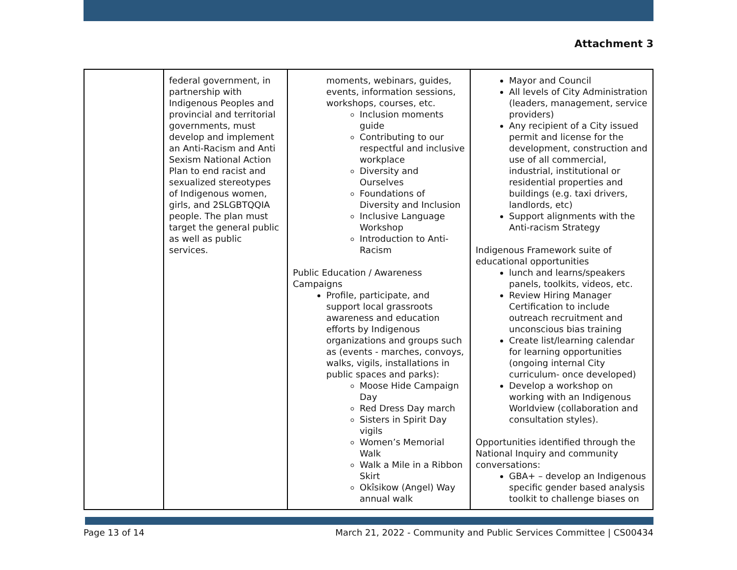Attachment 3
| | federal government, in partnership with Indigenous Peoples and provincial and territorial governments, must develop and implement an Anti-Racism and Anti Sexism National Action Plan to end racist and sexualized stereotypes of Indigenous women, girls, and 2SLGBTQQIA people. The plan must target the general public as well as public services. | moments, webinars, guides, events, information sessions, workshops, courses, etc. Inclusion moments guide Contributing to our respectful and inclusive workplace Diversity and Ourselves Foundations of Diversity and Inclusion Inclusive Language Workshop Introduction to Anti-Racism Public Education / Awareness Campaigns Profile, participate, and support local grassroots awareness and education efforts by Indigenous organizations and groups such as (events - marches, convoys, walks, vigils, installations in public spaces and parks): Moose Hide Campaign Day Red Dress Day march Sisters in Spirit Day vigils Women’s Memorial Walk Walk a Mile in a Ribbon Skirt Okîsikow (Angel) Way annual walk | Mayor and Council All levels of City Administration (leaders, management, service providers) Any recipient of a City issued permit and license for the development, construction and use of all commercial, industrial, institutional or residential properties and buildings (e.g. taxi drivers, landlords, etc) Support alignments with the Anti-racism Strategy Indigenous Framework suite of educational opportunities lunch and learns/speakers panels, toolkits, videos, etc. Review Hiring Manager Certification to include outreach recruitment and unconscious bias training Create list/learning calendar for learning opportunities (ongoing internal City curriculum- once developed) Develop a workshop on working with an Indigenous Worldview (collaboration and consultation styles). Opportunities identified through the National Inquiry and community conversations: GBA+ – develop an Indigenous specific gender based analysis toolkit to challenge biases on |
Page 13 of 14 March 21, 2022 - Community and Public Services Committee | CS00434